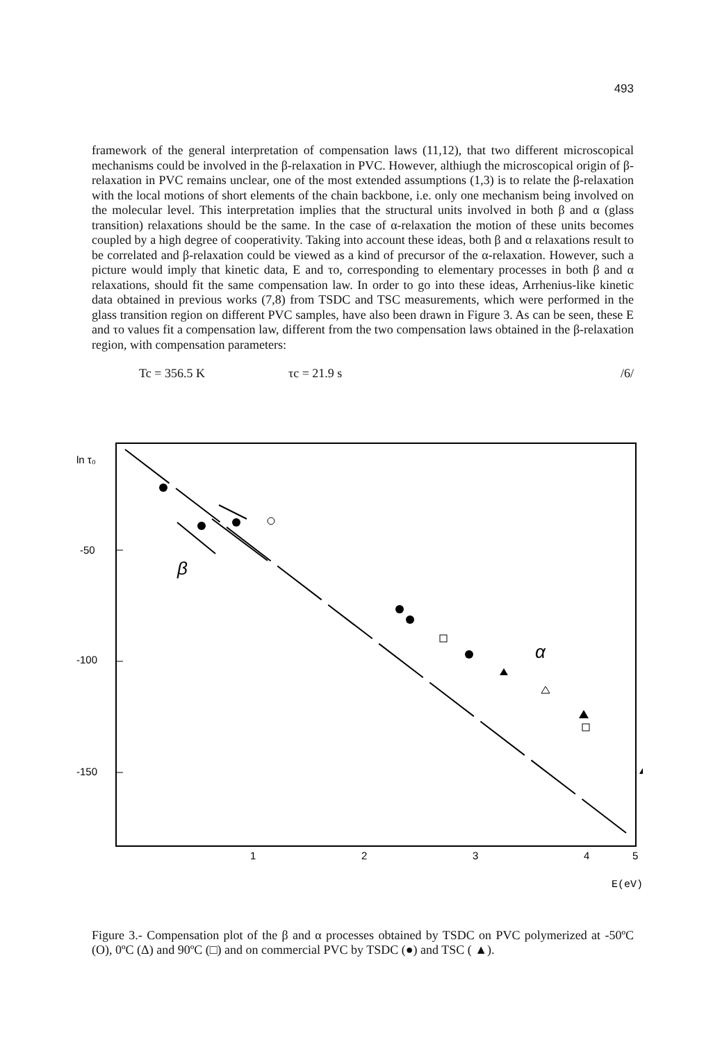493
framework of the general interpretation of compensation laws (11,12), that two different microscopical mechanisms could be involved in the β-relaxation in PVC. However, althiugh the microscopical origin of β-relaxation in PVC remains unclear, one of the most extended assumptions (1,3) is to relate the β-relaxation with the local motions of short elements of the chain backbone, i.e. only one mechanism being involved on the molecular level. This interpretation implies that the structural units involved in both β and α (glass transition) relaxations should be the same. In the case of α-relaxation the motion of these units becomes coupled by a high degree of cooperativity. Taking into account these ideas, both β and α relaxations result to be correlated and β-relaxation could be viewed as a kind of precursor of the α-relaxation. However, such a picture would imply that kinetic data, E and τo, corresponding to elementary processes in both β and α relaxations, should fit the same compensation law. In order to go into these ideas, Arrhenius-like kinetic data obtained in previous works (7,8) from TSDC and TSC measurements, which were performed in the glass transition region on different PVC samples, have also been drawn in Figure 3. As can be seen, these E and τo values fit a compensation law, different from the two compensation laws obtained in the β-relaxation region, with compensation parameters:
Tc = 356.5 K τc = 21.9 s /6/
ln τ₀
-50
-100
-150
β
α
1
2
3
4
5
E(eV)
Figure 3.- Compensation plot of the β and α processes obtained by TSDC on PVC polymerized at -50ºC (O), 0ºC (Δ) and 90ºC (□) and on commercial PVC by TSDC (●) and TSC ( ▲).